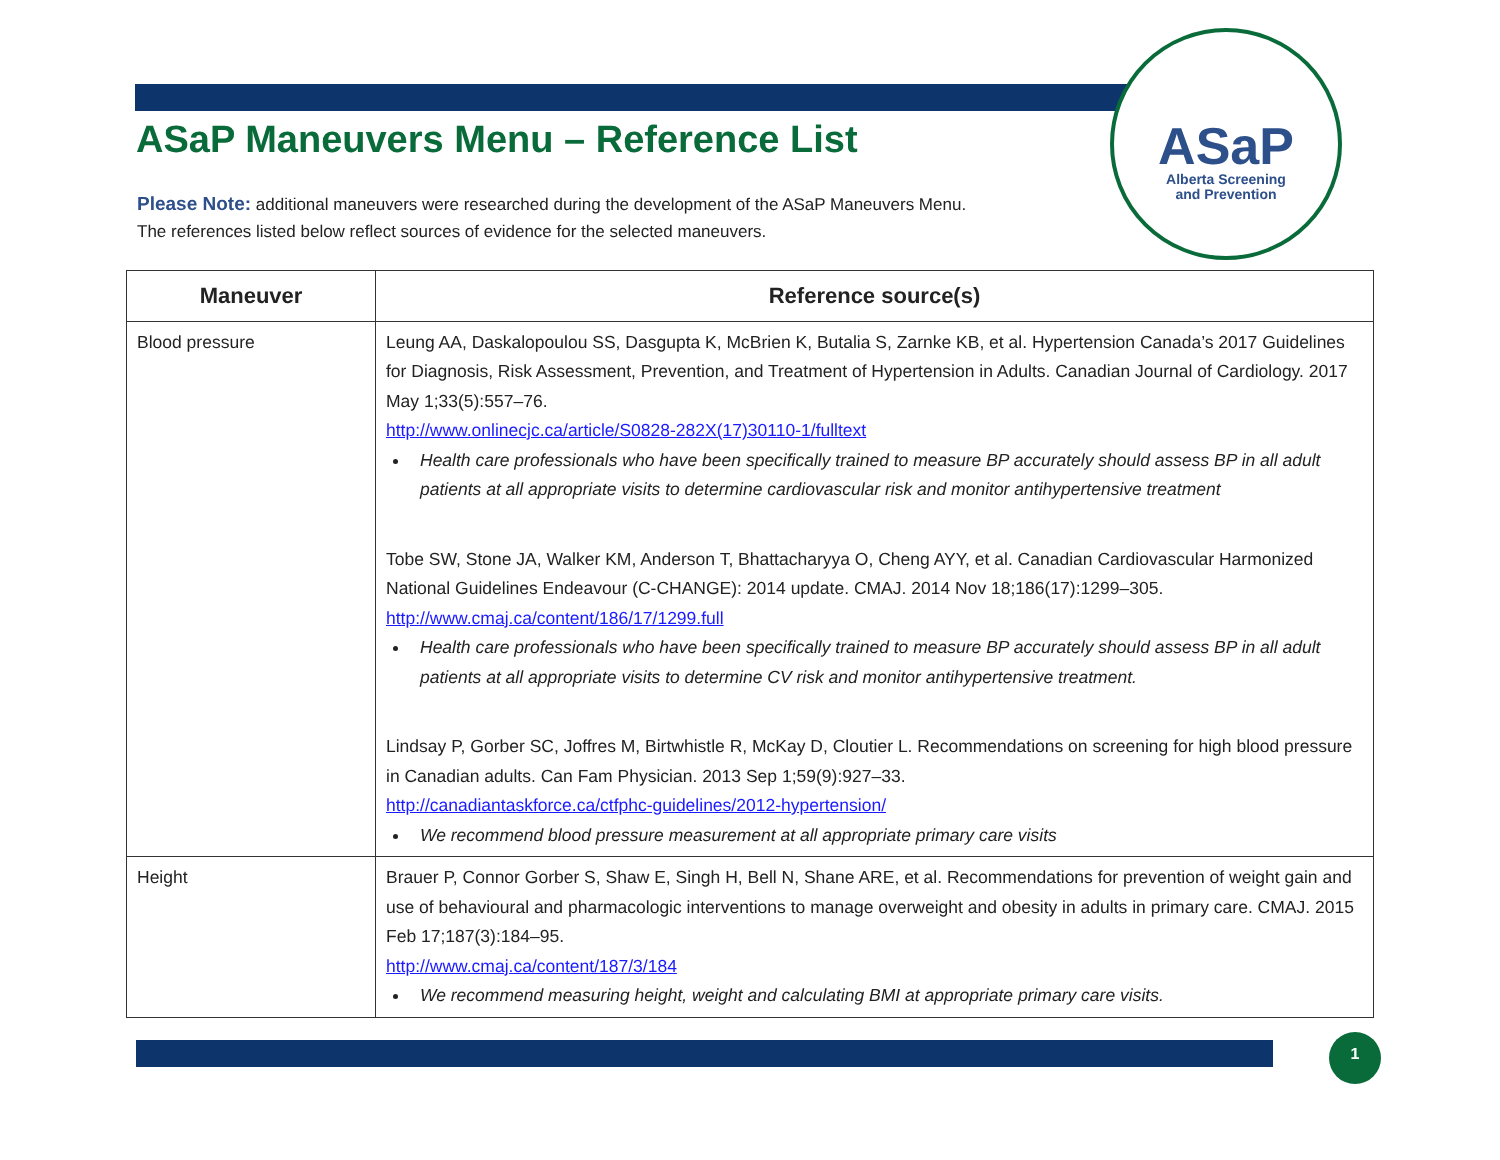ASaP
Alberta Screening
and Prevention
ASaP Maneuvers Menu – Reference List
Please Note: additional maneuvers were researched during the development of the ASaP Maneuvers Menu.
The references listed below reflect sources of evidence for the selected maneuvers.
| Maneuver | Reference source(s) |
| --- | --- |
| Blood pressure | Leung AA, Daskalopoulou SS, Dasgupta K, McBrien K, Butalia S, Zarnke KB, et al. Hypertension Canada’s 2017 Guidelines for Diagnosis, Risk Assessment, Prevention, and Treatment of Hypertension in Adults. Canadian Journal of Cardiology. 2017 May 1;33(5):557–76. http://www.onlinecjc.ca/article/S0828-282X(17)30110-1/fulltext Health care professionals who have been specifically trained to measure BP accurately should assess BP in all adult patients at all appropriate visits to determine cardiovascular risk and monitor antihypertensive treatment Tobe SW, Stone JA, Walker KM, Anderson T, Bhattacharyya O, Cheng AYY, et al. Canadian Cardiovascular Harmonized National Guidelines Endeavour (C-CHANGE): 2014 update. CMAJ. 2014 Nov 18;186(17):1299–305. http://www.cmaj.ca/content/186/17/1299.full Health care professionals who have been specifically trained to measure BP accurately should assess BP in all adult patients at all appropriate visits to determine CV risk and monitor antihypertensive treatment. Lindsay P, Gorber SC, Joffres M, Birtwhistle R, McKay D, Cloutier L. Recommendations on screening for high blood pressure in Canadian adults. Can Fam Physician. 2013 Sep 1;59(9):927–33. http://canadiantaskforce.ca/ctfphc-guidelines/2012-hypertension/ We recommend blood pressure measurement at all appropriate primary care visits |
| Height | Brauer P, Connor Gorber S, Shaw E, Singh H, Bell N, Shane ARE, et al. Recommendations for prevention of weight gain and use of behavioural and pharmacologic interventions to manage overweight and obesity in adults in primary care. CMAJ. 2015 Feb 17;187(3):184–95. http://www.cmaj.ca/content/187/3/184 We recommend measuring height, weight and calculating BMI at appropriate primary care visits. |
1